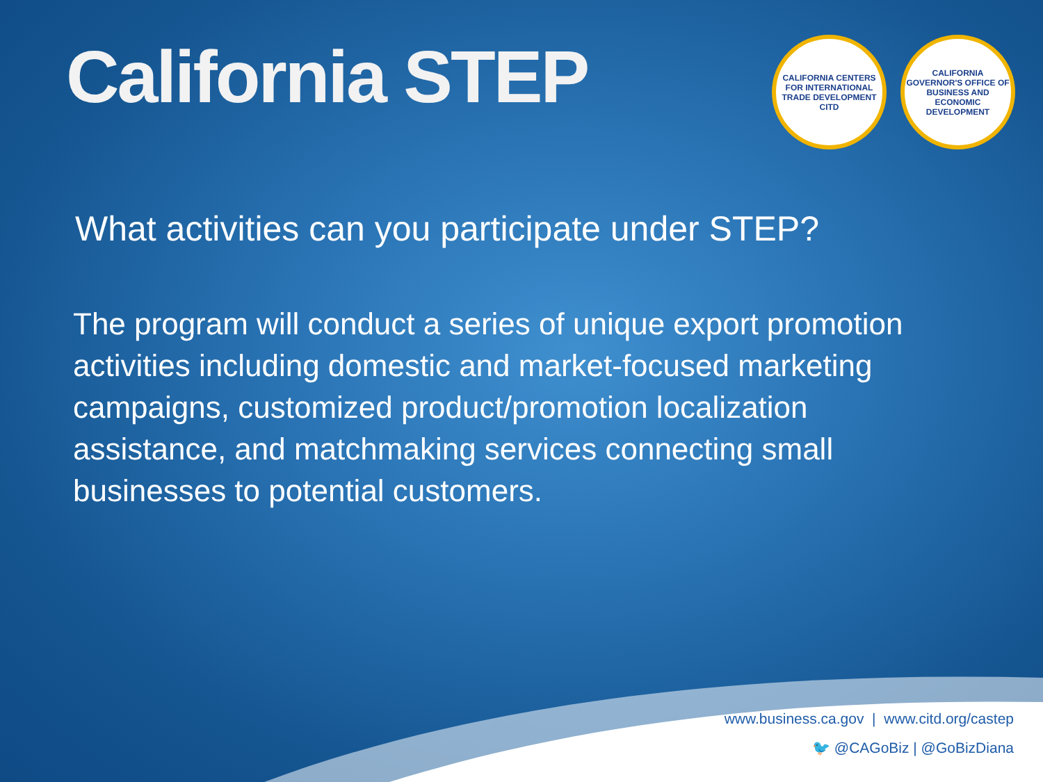California STEP
CALIFORNIA CENTERS FOR INTERNATIONAL TRADE DEVELOPMENT
CITD
CALIFORNIA GOVERNOR'S OFFICE OF BUSINESS AND ECONOMIC DEVELOPMENT
What activities can you participate under STEP?
The program will conduct a series of unique export promotion activities including domestic and market-focused marketing campaigns, customized product/promotion localization assistance, and matchmaking services connecting small businesses to potential customers.
www.business.ca.gov | www.citd.org/castep
🐦 @CAGoBiz | @GoBizDiana